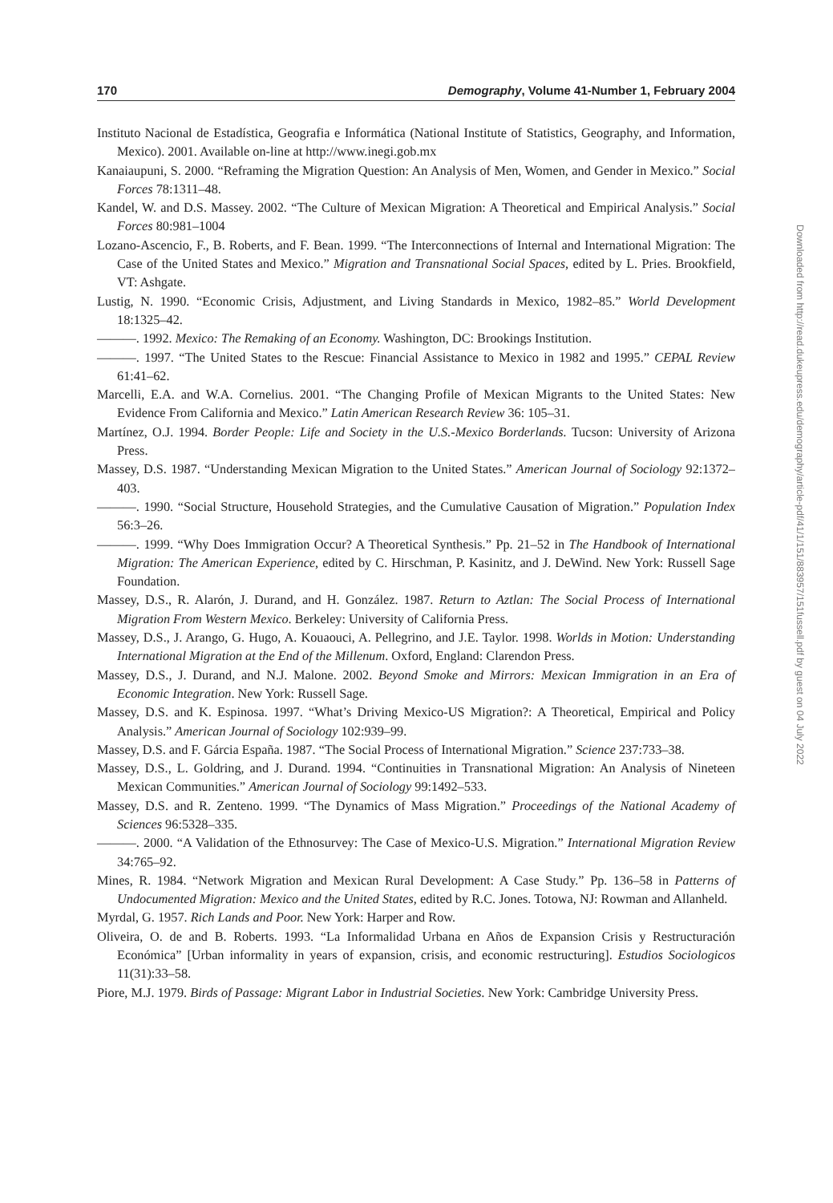170 Demography, Volume 41-Number 1, February 2004
Instituto Nacional de Estadística, Geografia e Informática (National Institute of Statistics, Geography, and Information, Mexico). 2001. Available on-line at http://www.inegi.gob.mx
Kanaiaupuni, S. 2000. “Reframing the Migration Question: An Analysis of Men, Women, and Gender in Mexico.” Social Forces 78:1311–48.
Kandel, W. and D.S. Massey. 2002. “The Culture of Mexican Migration: A Theoretical and Empirical Analysis.” Social Forces 80:981–1004
Lozano-Ascencio, F., B. Roberts, and F. Bean. 1999. “The Interconnections of Internal and International Migration: The Case of the United States and Mexico.” Migration and Transnational Social Spaces, edited by L. Pries. Brookfield, VT: Ashgate.
Lustig, N. 1990. “Economic Crisis, Adjustment, and Living Standards in Mexico, 1982–85.” World Development 18:1325–42.
———. 1992. Mexico: The Remaking of an Economy. Washington, DC: Brookings Institution.
———. 1997. “The United States to the Rescue: Financial Assistance to Mexico in 1982 and 1995.” CEPAL Review 61:41–62.
Marcelli, E.A. and W.A. Cornelius. 2001. “The Changing Profile of Mexican Migrants to the United States: New Evidence From California and Mexico.” Latin American Research Review 36: 105–31.
Martínez, O.J. 1994. Border People: Life and Society in the U.S.-Mexico Borderlands. Tucson: University of Arizona Press.
Massey, D.S. 1987. “Understanding Mexican Migration to the United States.” American Journal of Sociology 92:1372–403.
———. 1990. “Social Structure, Household Strategies, and the Cumulative Causation of Migration.” Population Index 56:3–26.
———. 1999. “Why Does Immigration Occur? A Theoretical Synthesis.” Pp. 21–52 in The Handbook of International Migration: The American Experience, edited by C. Hirschman, P. Kasinitz, and J. DeWind. New York: Russell Sage Foundation.
Massey, D.S., R. Alarón, J. Durand, and H. González. 1987. Return to Aztlan: The Social Process of International Migration From Western Mexico. Berkeley: University of California Press.
Massey, D.S., J. Arango, G. Hugo, A. Kouaouci, A. Pellegrino, and J.E. Taylor. 1998. Worlds in Motion: Understanding International Migration at the End of the Millenum. Oxford, England: Clarendon Press.
Massey, D.S., J. Durand, and N.J. Malone. 2002. Beyond Smoke and Mirrors: Mexican Immigration in an Era of Economic Integration. New York: Russell Sage.
Massey, D.S. and K. Espinosa. 1997. “What’s Driving Mexico-US Migration?: A Theoretical, Empirical and Policy Analysis.” American Journal of Sociology 102:939–99.
Massey, D.S. and F. Gárcia España. 1987. “The Social Process of International Migration.” Science 237:733–38.
Massey, D.S., L. Goldring, and J. Durand. 1994. “Continuities in Transnational Migration: An Analysis of Nineteen Mexican Communities.” American Journal of Sociology 99:1492–533.
Massey, D.S. and R. Zenteno. 1999. “The Dynamics of Mass Migration.” Proceedings of the National Academy of Sciences 96:5328–335.
———. 2000. “A Validation of the Ethnosurvey: The Case of Mexico-U.S. Migration.” International Migration Review 34:765–92.
Mines, R. 1984. “Network Migration and Mexican Rural Development: A Case Study.” Pp. 136–58 in Patterns of Undocumented Migration: Mexico and the United States, edited by R.C. Jones. Totowa, NJ: Rowman and Allanheld.
Myrdal, G. 1957. Rich Lands and Poor. New York: Harper and Row.
Oliveira, O. de and B. Roberts. 1993. “La Informalidad Urbana en Años de Expansion Crisis y Restructuración Económica” [Urban informality in years of expansion, crisis, and economic restructuring]. Estudios Sociologicos 11(31):33–58.
Piore, M.J. 1979. Birds of Passage: Migrant Labor in Industrial Societies. New York: Cambridge University Press.
Downloaded from http://read.dukeupress.edu/demography/article-pdf/41/1/151/883957/151fussell.pdf by guest on 04 July 2022